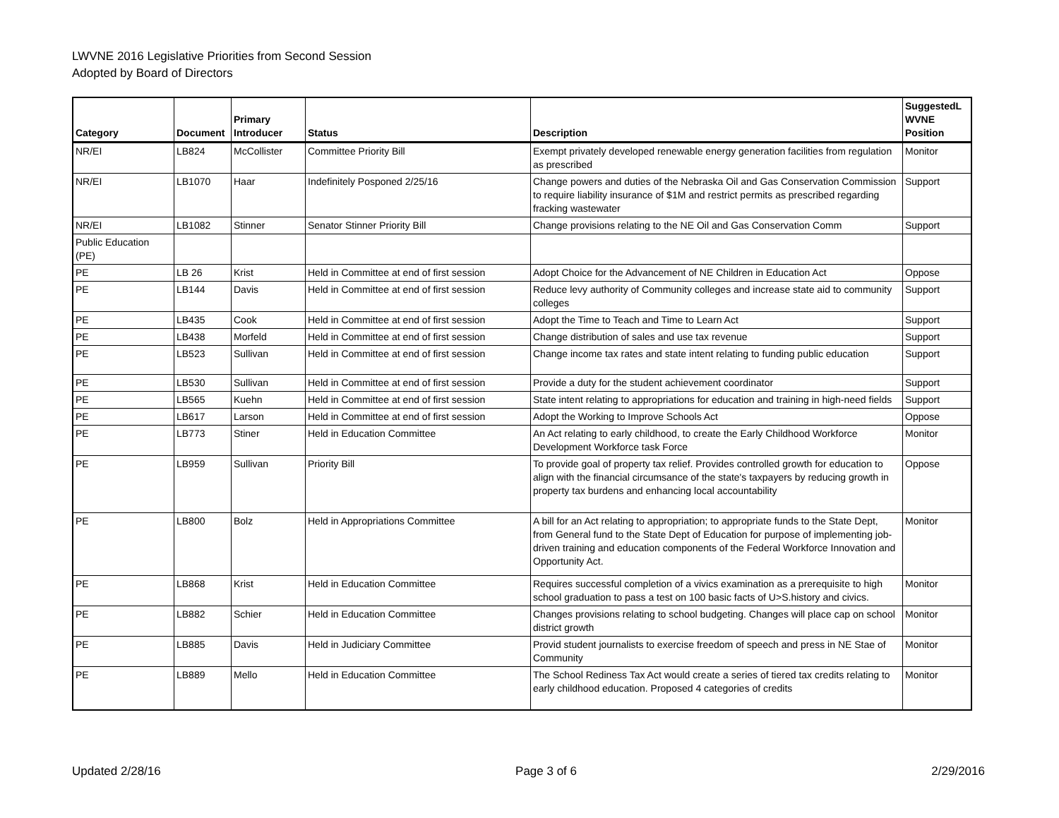LWVNE 2016 Legislative Priorities from Second Session
Adopted by Board of Directors
| Category | Document | Primary Introducer | Status | Description | SuggestedL WVNE Position |
| --- | --- | --- | --- | --- | --- |
| NR/EI | LB824 | McCollister | Committee Priority Bill | Exempt privately developed renewable energy generation facilities from regulation as prescribed | Monitor |
| NR/EI | LB1070 | Haar | Indefinitely Posponed 2/25/16 | Change powers and duties of the Nebraska Oil and Gas Conservation Commission to require liability insurance of $1M and restrict permits as prescribed regarding fracking wastewater | Support |
| NR/EI | LB1082 | Stinner | Senator Stinner Priority Bill | Change provisions relating to the NE Oil and Gas Conservation Comm | Support |
| Public Education (PE) | | | | | |
| PE | LB 26 | Krist | Held in Committee at end of first session | Adopt Choice for the Advancement of NE Children in Education Act | Oppose |
| PE | LB144 | Davis | Held in Committee at end of first session | Reduce levy authority of Community colleges and increase state aid to community colleges | Support |
| PE | LB435 | Cook | Held in Committee at end of first session | Adopt the Time to Teach and Time to Learn Act | Support |
| PE | LB438 | Morfeld | Held in Committee at end of first session | Change distribution of sales and use tax revenue | Support |
| PE | LB523 | Sullivan | Held in Committee at end of first session | Change income tax rates and state intent relating to funding public education | Support |
| PE | LB530 | Sullivan | Held in Committee at end of first session | Provide a duty for the student achievement coordinator | Support |
| PE | LB565 | Kuehn | Held in Committee at end of first session | State intent relating to appropriations for education and training in high-need fields | Support |
| PE | LB617 | Larson | Held in Committee at end of first session | Adopt the Working to Improve Schools Act | Oppose |
| PE | LB773 | Stiner | Held in Education Committee | An Act relating to early childhood, to create the Early Childhood Workforce Development Workforce task Force | Monitor |
| PE | LB959 | Sullivan | Priority Bill | To provide goal of property tax relief. Provides controlled growth for education to align with the financial circumsance of the state's taxpayers by reducing growth in property tax burdens and enhancing local accountability | Oppose |
| PE | LB800 | Bolz | Held in Appropriations Committee | A bill for an Act relating to appropriation; to appropriate funds to the State Dept, from General fund to the State Dept of Education for purpose of implementing job-driven training and education components of the Federal Workforce Innovation and Opportunity Act. | Monitor |
| PE | LB868 | Krist | Held in Education Committee | Requires successful completion of a vivics examination as a prerequisite to high school graduation to pass a test on 100 basic facts of U>S.history and civics. | Monitor |
| PE | LB882 | Schier | Held in Education Committee | Changes provisions relating to school budgeting. Changes will place cap on school district growth | Monitor |
| PE | LB885 | Davis | Held in Judiciary Committee | Provid student journalists to exercise freedom of speech and press in NE Stae of Community | Monitor |
| PE | LB889 | Mello | Held in Education Committee | The School Rediness Tax Act would create a series of tiered tax credits relating to early childhood education. Proposed 4 categories of credits | Monitor |
Updated 2/28/16 Page 3 of 6 2/29/2016